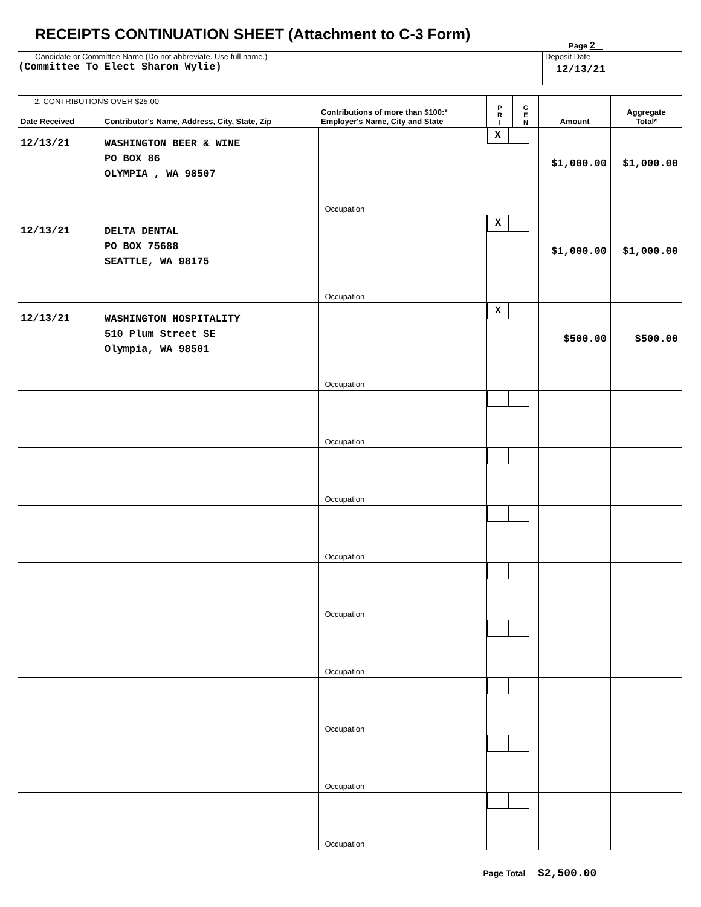RECEIPTS CONTINUATION SHEET (Attachment to C-3 Form)
Page 2
Candidate or Committee Name (Do not abbreviate. Use full name.)
(Committee To Elect Sharon Wylie)
Deposit Date
12/13/21
| Date Received | 2. CONTRIBUTIONS OVER $25.00 Contributor's Name, Address, City, State, Zip | Contributions of more than $100:* Employer's Name, City and State | P R I | G E N | Amount | Aggregate Total* |
| --- | --- | --- | --- | --- | --- | --- |
| 12/13/21 | WASHINGTON BEER & WINE PO BOX 86 OLYMPIA , WA 98507 | Occupation | X | | $1,000.00 | $1,000.00 |
| 12/13/21 | DELTA DENTAL PO BOX 75688 SEATTLE, WA 98175 | Occupation | X | | $1,000.00 | $1,000.00 |
| 12/13/21 | WASHINGTON HOSPITALITY 510 Plum Street SE Olympia, WA 98501 | Occupation | X | | $500.00 | $500.00 |
| | | Occupation | | | | |
| | | Occupation | | | | |
| | | Occupation | | | | |
| | | Occupation | | | | |
| | | Occupation | | | | |
| | | Occupation | | | | |
| | | Occupation | | | | |
| | | Occupation | | | | |
Page Total $2,500.00